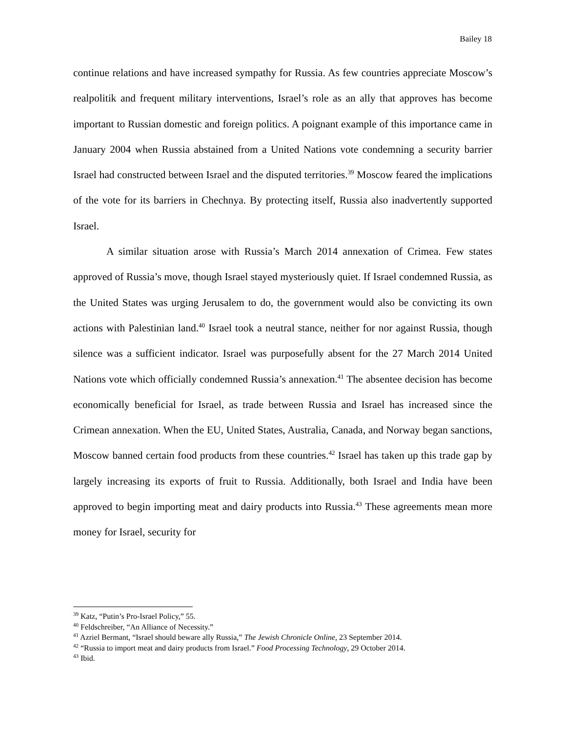Bailey 18
continue relations and have increased sympathy for Russia. As few countries appreciate Moscow’s realpolitik and frequent military interventions, Israel’s role as an ally that approves has become important to Russian domestic and foreign politics. A poignant example of this importance came in January 2004 when Russia abstained from a United Nations vote condemning a security barrier Israel had constructed between Israel and the disputed territories.<sup>39</sup> Moscow feared the implications of the vote for its barriers in Chechnya. By protecting itself, Russia also inadvertently supported Israel.
A similar situation arose with Russia’s March 2014 annexation of Crimea. Few states approved of Russia’s move, though Israel stayed mysteriously quiet. If Israel condemned Russia, as the United States was urging Jerusalem to do, the government would also be convicting its own actions with Palestinian land.<sup>40</sup> Israel took a neutral stance, neither for nor against Russia, though silence was a sufficient indicator. Israel was purposefully absent for the 27 March 2014 United Nations vote which officially condemned Russia’s annexation.<sup>41</sup> The absentee decision has become economically beneficial for Israel, as trade between Russia and Israel has increased since the Crimean annexation. When the EU, United States, Australia, Canada, and Norway began sanctions, Moscow banned certain food products from these countries.<sup>42</sup> Israel has taken up this trade gap by largely increasing its exports of fruit to Russia. Additionally, both Israel and India have been approved to begin importing meat and dairy products into Russia.<sup>43</sup> These agreements mean more money for Israel, security for
<sup>39</sup> Katz, “Putin’s Pro-Israel Policy,” 55.
<sup>40</sup> Feldschreiber, “An Alliance of Necessity.”
<sup>41</sup> Azriel Bermant, “Israel should beware ally Russia,” The Jewish Chronicle Online, 23 September 2014.
<sup>42</sup> “Russia to import meat and dairy products from Israel.” Food Processing Technology, 29 October 2014.
<sup>43</sup> Ibid.